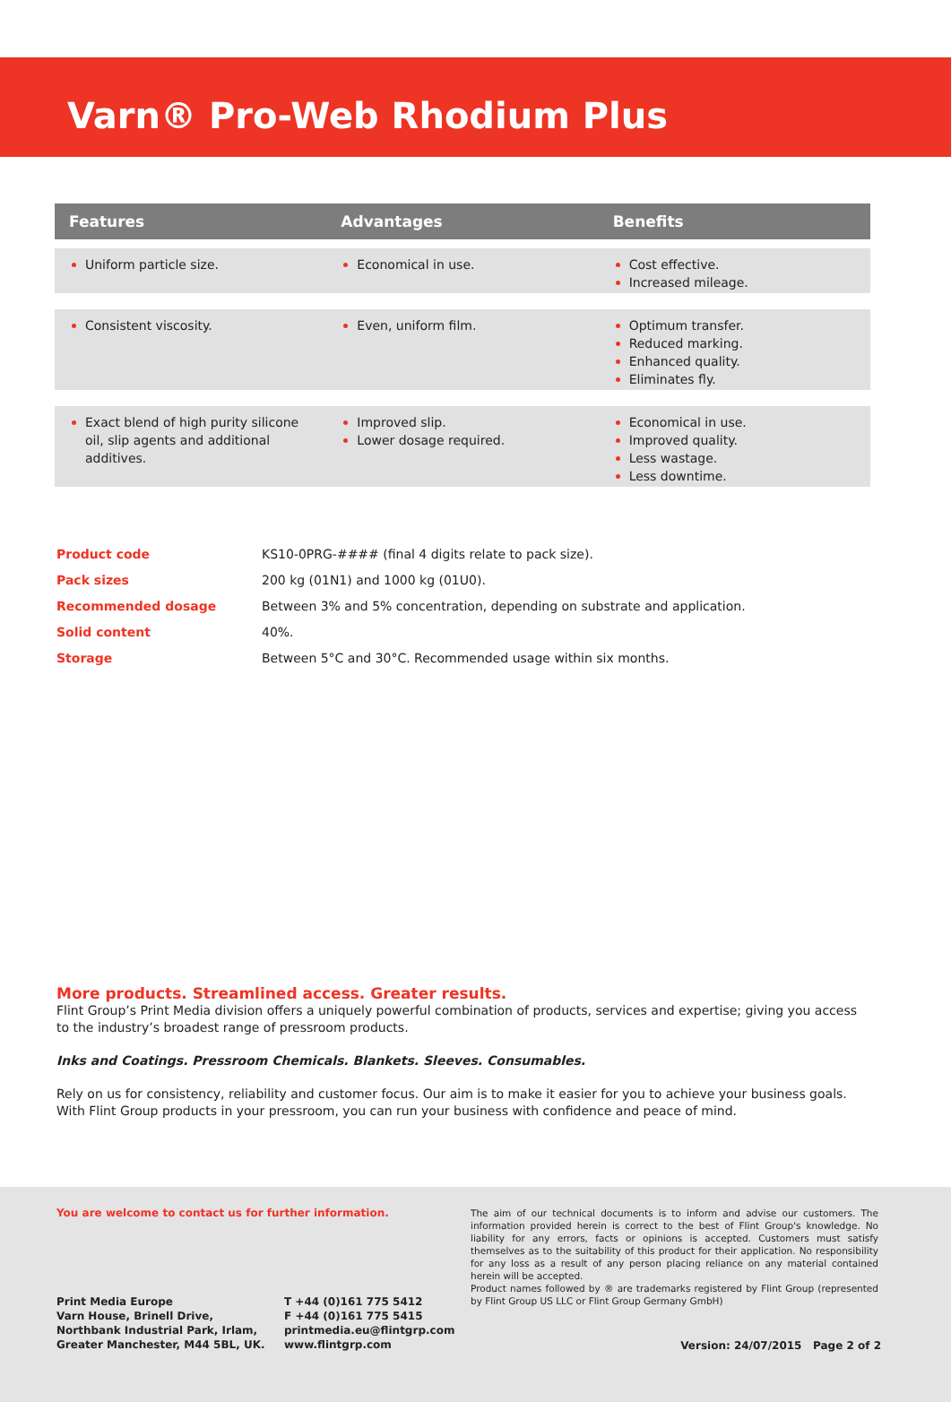Varn® Pro-Web Rhodium Plus
| Features | Advantages | Benefits |
| --- | --- | --- |
| Uniform particle size. | Economical in use. | Cost effective. Increased mileage. |
| Consistent viscosity. | Even, uniform film. | Optimum transfer. Reduced marking. Enhanced quality. Eliminates fly. |
| Exact blend of high purity silicone oil, slip agents and additional additives. | Improved slip. Lower dosage required. | Economical in use. Improved quality. Less wastage. Less downtime. |
| Product code | KS10-0PRG-#### (final 4 digits relate to pack size). |
| Pack sizes | 200 kg (01N1) and 1000 kg (01U0). |
| Recommended dosage | Between 3% and 5% concentration, depending on substrate and application. |
| Solid content | 40%. |
| Storage | Between 5°C and 30°C. Recommended usage within six months. |
More products. Streamlined access. Greater results.
Flint Group’s Print Media division offers a uniquely powerful combination of products, services and expertise; giving you access to the industry’s broadest range of pressroom products.
Inks and Coatings. Pressroom Chemicals. Blankets. Sleeves. Consumables.
Rely on us for consistency, reliability and customer focus. Our aim is to make it easier for you to achieve your business goals. With Flint Group products in your pressroom, you can run your business with confidence and peace of mind.
You are welcome to contact us for further information.
The aim of our technical documents is to inform and advise our customers. The information provided herein is correct to the best of Flint Group's knowledge. No liability for any errors, facts or opinions is accepted. Customers must satisfy themselves as to the suitability of this product for their application. No responsibility for any loss as a result of any person placing reliance on any material contained herein will be accepted.
Product names followed by ® are trademarks registered by Flint Group (represented by Flint Group US LLC or Flint Group Germany GmbH)
Print Media Europe
Varn House, Brinell Drive,
Northbank Industrial Park, Irlam,
Greater Manchester, M44 5BL, UK.
T +44 (0)161 775 5412
F +44 (0)161 775 5415
printmedia.eu@flintgrp.com
www.flintgrp.com
Version: 24/07/2015 Page 2 of 2